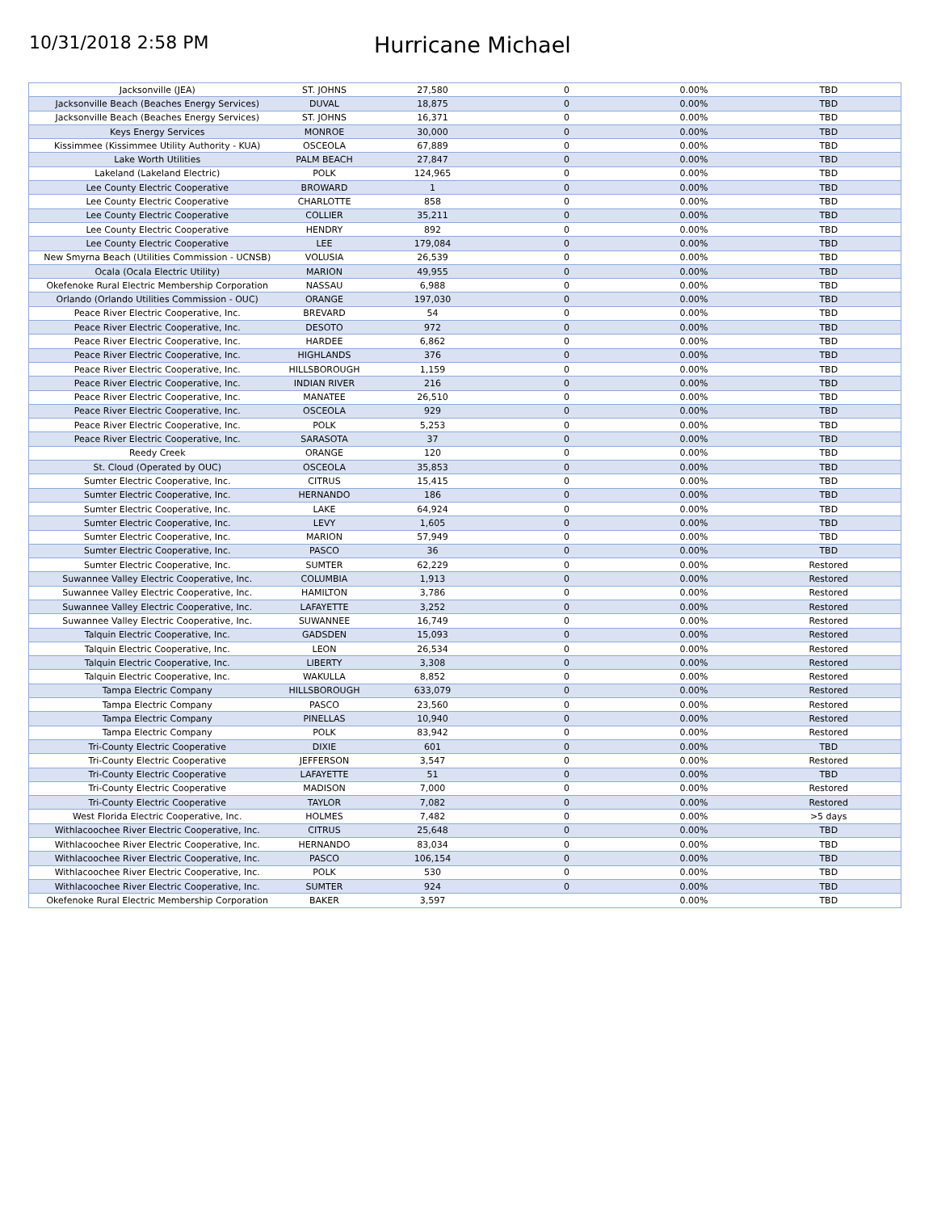10/31/2018 2:58 PM
Hurricane Michael
| Jacksonville (JEA) | ST. JOHNS | 27,580 | 0 | 0.00% | TBD |
| Jacksonville Beach (Beaches Energy Services) | DUVAL | 18,875 | 0 | 0.00% | TBD |
| Jacksonville Beach (Beaches Energy Services) | ST. JOHNS | 16,371 | 0 | 0.00% | TBD |
| Keys Energy Services | MONROE | 30,000 | 0 | 0.00% | TBD |
| Kissimmee (Kissimmee Utility Authority - KUA) | OSCEOLA | 67,889 | 0 | 0.00% | TBD |
| Lake Worth Utilities | PALM BEACH | 27,847 | 0 | 0.00% | TBD |
| Lakeland (Lakeland Electric) | POLK | 124,965 | 0 | 0.00% | TBD |
| Lee County Electric Cooperative | BROWARD | 1 | 0 | 0.00% | TBD |
| Lee County Electric Cooperative | CHARLOTTE | 858 | 0 | 0.00% | TBD |
| Lee County Electric Cooperative | COLLIER | 35,211 | 0 | 0.00% | TBD |
| Lee County Electric Cooperative | HENDRY | 892 | 0 | 0.00% | TBD |
| Lee County Electric Cooperative | LEE | 179,084 | 0 | 0.00% | TBD |
| New Smyrna Beach (Utilities Commission - UCNSB) | VOLUSIA | 26,539 | 0 | 0.00% | TBD |
| Ocala (Ocala Electric Utility) | MARION | 49,955 | 0 | 0.00% | TBD |
| Okefenoke Rural Electric Membership Corporation | NASSAU | 6,988 | 0 | 0.00% | TBD |
| Orlando (Orlando Utilities Commission - OUC) | ORANGE | 197,030 | 0 | 0.00% | TBD |
| Peace River Electric Cooperative, Inc. | BREVARD | 54 | 0 | 0.00% | TBD |
| Peace River Electric Cooperative, Inc. | DESOTO | 972 | 0 | 0.00% | TBD |
| Peace River Electric Cooperative, Inc. | HARDEE | 6,862 | 0 | 0.00% | TBD |
| Peace River Electric Cooperative, Inc. | HIGHLANDS | 376 | 0 | 0.00% | TBD |
| Peace River Electric Cooperative, Inc. | HILLSBOROUGH | 1,159 | 0 | 0.00% | TBD |
| Peace River Electric Cooperative, Inc. | INDIAN RIVER | 216 | 0 | 0.00% | TBD |
| Peace River Electric Cooperative, Inc. | MANATEE | 26,510 | 0 | 0.00% | TBD |
| Peace River Electric Cooperative, Inc. | OSCEOLA | 929 | 0 | 0.00% | TBD |
| Peace River Electric Cooperative, Inc. | POLK | 5,253 | 0 | 0.00% | TBD |
| Peace River Electric Cooperative, Inc. | SARASOTA | 37 | 0 | 0.00% | TBD |
| Reedy Creek | ORANGE | 120 | 0 | 0.00% | TBD |
| St. Cloud (Operated by OUC) | OSCEOLA | 35,853 | 0 | 0.00% | TBD |
| Sumter Electric Cooperative, Inc. | CITRUS | 15,415 | 0 | 0.00% | TBD |
| Sumter Electric Cooperative, Inc. | HERNANDO | 186 | 0 | 0.00% | TBD |
| Sumter Electric Cooperative, Inc. | LAKE | 64,924 | 0 | 0.00% | TBD |
| Sumter Electric Cooperative, Inc. | LEVY | 1,605 | 0 | 0.00% | TBD |
| Sumter Electric Cooperative, Inc. | MARION | 57,949 | 0 | 0.00% | TBD |
| Sumter Electric Cooperative, Inc. | PASCO | 36 | 0 | 0.00% | TBD |
| Sumter Electric Cooperative, Inc. | SUMTER | 62,229 | 0 | 0.00% | Restored |
| Suwannee Valley Electric Cooperative, Inc. | COLUMBIA | 1,913 | 0 | 0.00% | Restored |
| Suwannee Valley Electric Cooperative, Inc. | HAMILTON | 3,786 | 0 | 0.00% | Restored |
| Suwannee Valley Electric Cooperative, Inc. | LAFAYETTE | 3,252 | 0 | 0.00% | Restored |
| Suwannee Valley Electric Cooperative, Inc. | SUWANNEE | 16,749 | 0 | 0.00% | Restored |
| Talquin Electric Cooperative, Inc. | GADSDEN | 15,093 | 0 | 0.00% | Restored |
| Talquin Electric Cooperative, Inc. | LEON | 26,534 | 0 | 0.00% | Restored |
| Talquin Electric Cooperative, Inc. | LIBERTY | 3,308 | 0 | 0.00% | Restored |
| Talquin Electric Cooperative, Inc. | WAKULLA | 8,852 | 0 | 0.00% | Restored |
| Tampa Electric Company | HILLSBOROUGH | 633,079 | 0 | 0.00% | Restored |
| Tampa Electric Company | PASCO | 23,560 | 0 | 0.00% | Restored |
| Tampa Electric Company | PINELLAS | 10,940 | 0 | 0.00% | Restored |
| Tampa Electric Company | POLK | 83,942 | 0 | 0.00% | Restored |
| Tri-County Electric Cooperative | DIXIE | 601 | 0 | 0.00% | TBD |
| Tri-County Electric Cooperative | JEFFERSON | 3,547 | 0 | 0.00% | Restored |
| Tri-County Electric Cooperative | LAFAYETTE | 51 | 0 | 0.00% | TBD |
| Tri-County Electric Cooperative | MADISON | 7,000 | 0 | 0.00% | Restored |
| Tri-County Electric Cooperative | TAYLOR | 7,082 | 0 | 0.00% | Restored |
| West Florida Electric Cooperative, Inc. | HOLMES | 7,482 | 0 | 0.00% | >5 days |
| Withlacoochee River Electric Cooperative, Inc. | CITRUS | 25,648 | 0 | 0.00% | TBD |
| Withlacoochee River Electric Cooperative, Inc. | HERNANDO | 83,034 | 0 | 0.00% | TBD |
| Withlacoochee River Electric Cooperative, Inc. | PASCO | 106,154 | 0 | 0.00% | TBD |
| Withlacoochee River Electric Cooperative, Inc. | POLK | 530 | 0 | 0.00% | TBD |
| Withlacoochee River Electric Cooperative, Inc. | SUMTER | 924 | 0 | 0.00% | TBD |
| Okefenoke Rural Electric Membership Corporation | BAKER | 3,597 | | 0.00% | TBD |